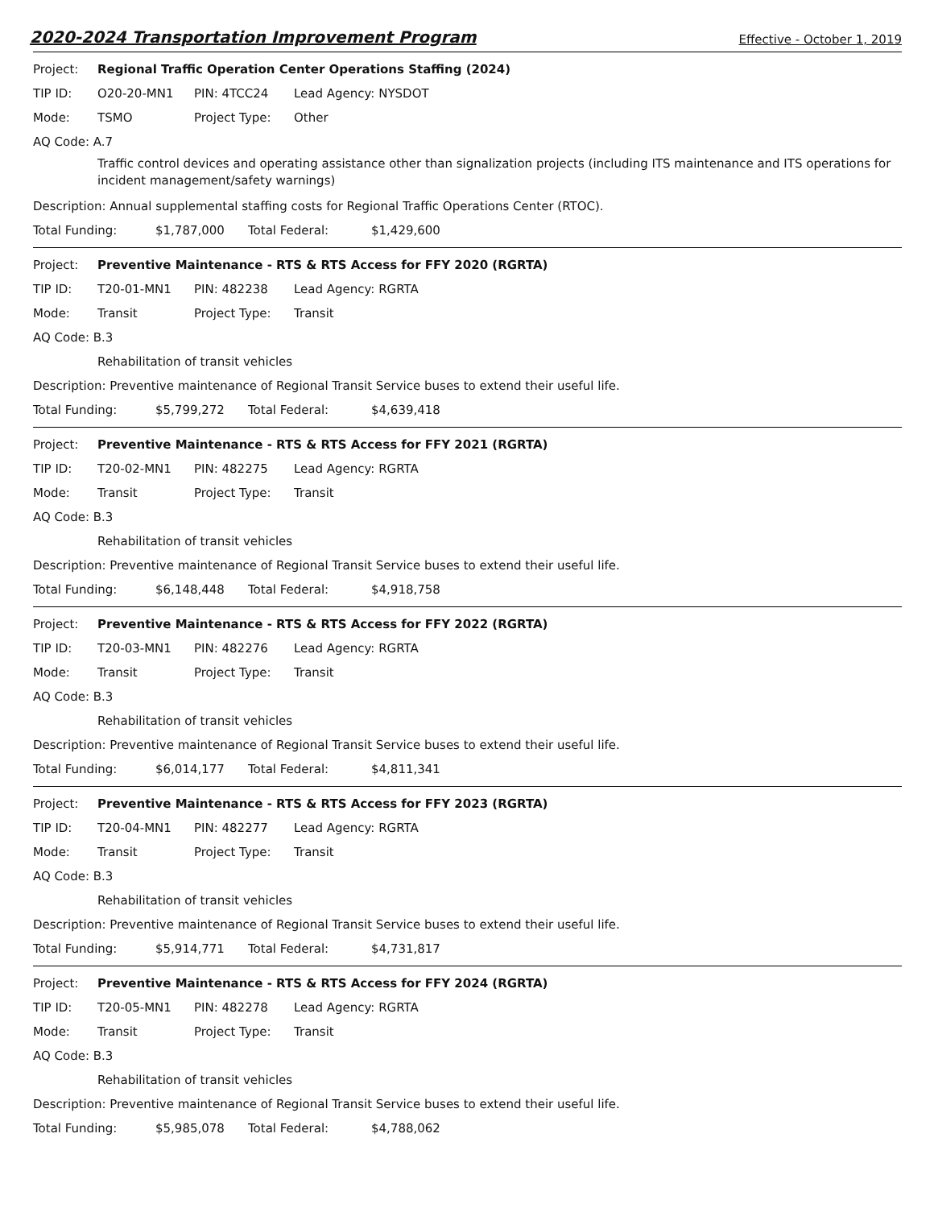2020-2024 Transportation Improvement Program
Effective - October 1, 2019
Project: Regional Traffic Operation Center Operations Staffing (2024)
TIP ID: O20-20-MN1 PIN: 4TCC24 Lead Agency: NYSDOT
Mode: TSMO Project Type: Other
AQ Code: A.7
Traffic control devices and operating assistance other than signalization projects (including ITS maintenance and ITS operations for incident management/safety warnings)
Description: Annual supplemental staffing costs for Regional Traffic Operations Center (RTOC).
Total Funding: $1,787,000 Total Federal: $1,429,600
Project: Preventive Maintenance - RTS & RTS Access for FFY 2020 (RGRTA)
TIP ID: T20-01-MN1 PIN: 482238 Lead Agency: RGRTA
Mode: Transit Project Type: Transit
AQ Code: B.3
Rehabilitation of transit vehicles
Description: Preventive maintenance of Regional Transit Service buses to extend their useful life.
Total Funding: $5,799,272 Total Federal: $4,639,418
Project: Preventive Maintenance - RTS & RTS Access for FFY 2021 (RGRTA)
TIP ID: T20-02-MN1 PIN: 482275 Lead Agency: RGRTA
Mode: Transit Project Type: Transit
AQ Code: B.3
Rehabilitation of transit vehicles
Description: Preventive maintenance of Regional Transit Service buses to extend their useful life.
Total Funding: $6,148,448 Total Federal: $4,918,758
Project: Preventive Maintenance - RTS & RTS Access for FFY 2022 (RGRTA)
TIP ID: T20-03-MN1 PIN: 482276 Lead Agency: RGRTA
Mode: Transit Project Type: Transit
AQ Code: B.3
Rehabilitation of transit vehicles
Description: Preventive maintenance of Regional Transit Service buses to extend their useful life.
Total Funding: $6,014,177 Total Federal: $4,811,341
Project: Preventive Maintenance - RTS & RTS Access for FFY 2023 (RGRTA)
TIP ID: T20-04-MN1 PIN: 482277 Lead Agency: RGRTA
Mode: Transit Project Type: Transit
AQ Code: B.3
Rehabilitation of transit vehicles
Description: Preventive maintenance of Regional Transit Service buses to extend their useful life.
Total Funding: $5,914,771 Total Federal: $4,731,817
Project: Preventive Maintenance - RTS & RTS Access for FFY 2024 (RGRTA)
TIP ID: T20-05-MN1 PIN: 482278 Lead Agency: RGRTA
Mode: Transit Project Type: Transit
AQ Code: B.3
Rehabilitation of transit vehicles
Description: Preventive maintenance of Regional Transit Service buses to extend their useful life.
Total Funding: $5,985,078 Total Federal: $4,788,062